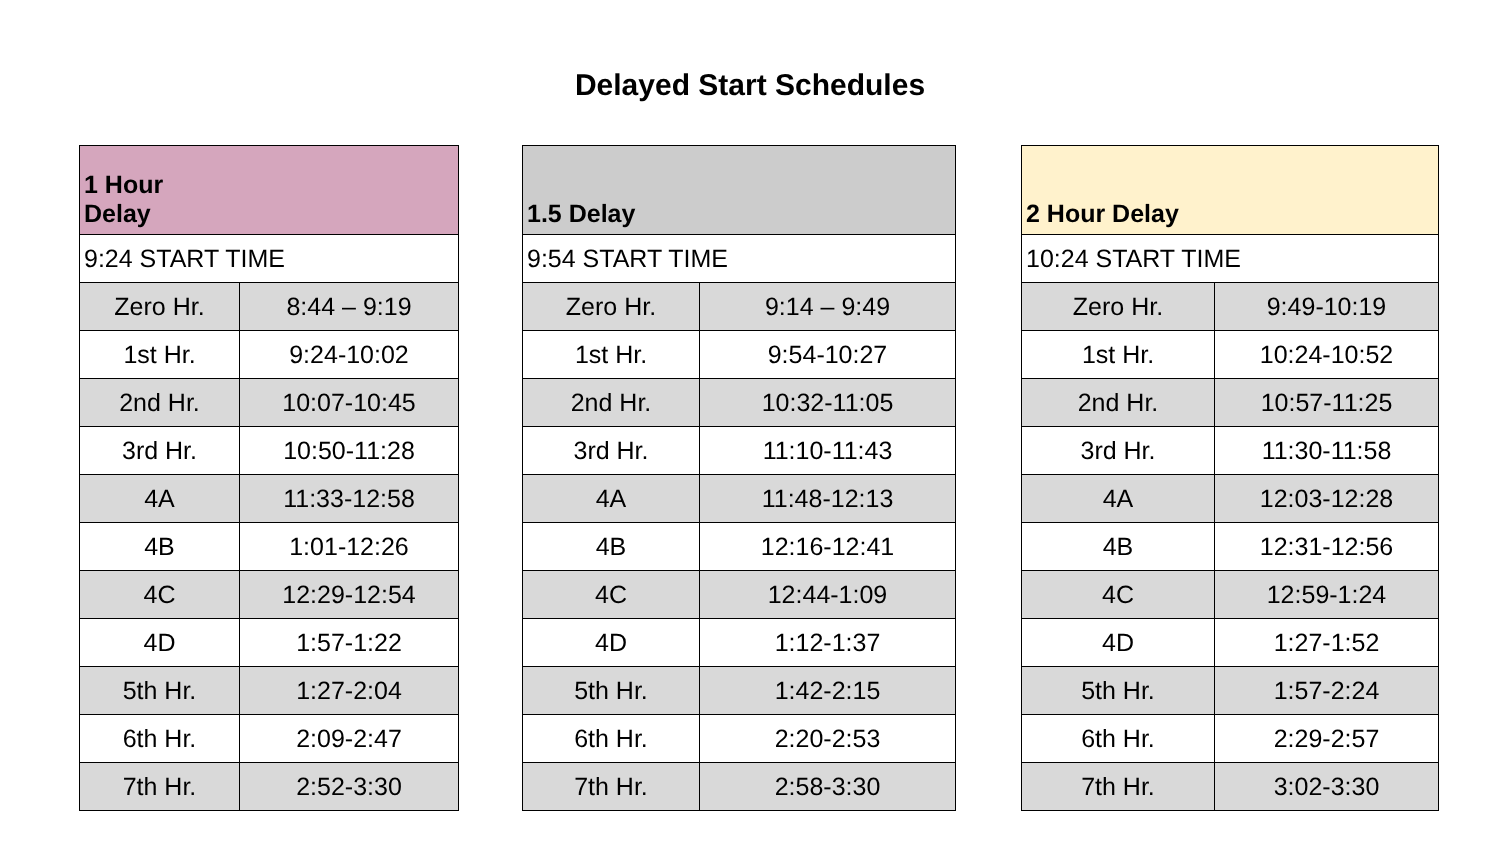Delayed Start Schedules
| 1 Hour Delay | | | 1.5 Delay | | | 2 Hour Delay | |
| 9:24 START TIME | | | 9:54 START TIME | | | 10:24 START TIME | |
| Zero Hr. | 8:44 – 9:19 | | Zero Hr. | 9:14 – 9:49 | | Zero Hr. | 9:49-10:19 |
| 1st Hr. | 9:24-10:02 | | 1st Hr. | 9:54-10:27 | | 1st Hr. | 10:24-10:52 |
| 2nd Hr. | 10:07-10:45 | | 2nd Hr. | 10:32-11:05 | | 2nd Hr. | 10:57-11:25 |
| 3rd Hr. | 10:50-11:28 | | 3rd Hr. | 11:10-11:43 | | 3rd Hr. | 11:30-11:58 |
| 4A | 11:33-12:58 | | 4A | 11:48-12:13 | | 4A | 12:03-12:28 |
| 4B | 1:01-12:26 | | 4B | 12:16-12:41 | | 4B | 12:31-12:56 |
| 4C | 12:29-12:54 | | 4C | 12:44-1:09 | | 4C | 12:59-1:24 |
| 4D | 1:57-1:22 | | 4D | 1:12-1:37 | | 4D | 1:27-1:52 |
| 5th Hr. | 1:27-2:04 | | 5th Hr. | 1:42-2:15 | | 5th Hr. | 1:57-2:24 |
| 6th Hr. | 2:09-2:47 | | 6th Hr. | 2:20-2:53 | | 6th Hr. | 2:29-2:57 |
| 7th Hr. | 2:52-3:30 | | 7th Hr. | 2:58-3:30 | | 7th Hr. | 3:02-3:30 |